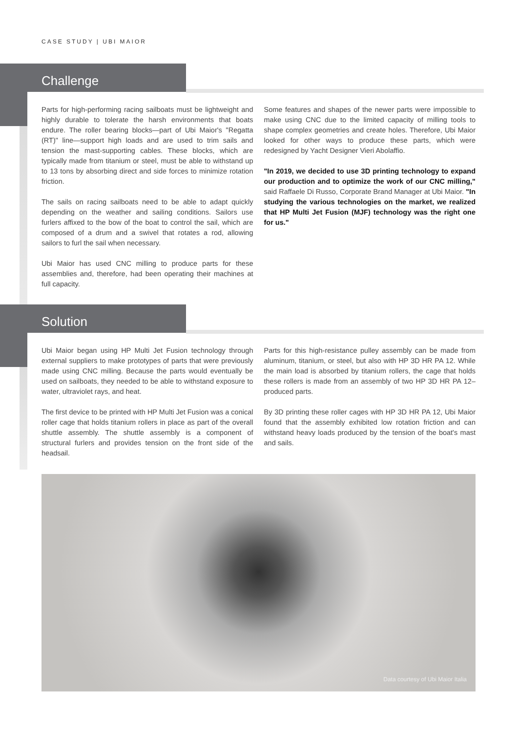CASE STUDY | UBI MAIOR
Challenge
Parts for high-performing racing sailboats must be lightweight and highly durable to tolerate the harsh environments that boats endure. The roller bearing blocks—part of Ubi Maior's "Regatta (RT)" line—support high loads and are used to trim sails and tension the mast-supporting cables. These blocks, which are typically made from titanium or steel, must be able to withstand up to 13 tons by absorbing direct and side forces to minimize rotation friction.
The sails on racing sailboats need to be able to adapt quickly depending on the weather and sailing conditions. Sailors use furlers affixed to the bow of the boat to control the sail, which are composed of a drum and a swivel that rotates a rod, allowing sailors to furl the sail when necessary.
Ubi Maior has used CNC milling to produce parts for these assemblies and, therefore, had been operating their machines at full capacity.
Some features and shapes of the newer parts were impossible to make using CNC due to the limited capacity of milling tools to shape complex geometries and create holes. Therefore, Ubi Maior looked for other ways to produce these parts, which were redesigned by Yacht Designer Vieri Abolaffio.
"In 2019, we decided to use 3D printing technology to expand our production and to optimize the work of our CNC milling," said Raffaele Di Russo, Corporate Brand Manager at Ubi Maior. "In studying the various technologies on the market, we realized that HP Multi Jet Fusion (MJF) technology was the right one for us."
Solution
Ubi Maior began using HP Multi Jet Fusion technology through external suppliers to make prototypes of parts that were previously made using CNC milling. Because the parts would eventually be used on sailboats, they needed to be able to withstand exposure to water, ultraviolet rays, and heat.
The first device to be printed with HP Multi Jet Fusion was a conical roller cage that holds titanium rollers in place as part of the overall shuttle assembly. The shuttle assembly is a component of structural furlers and provides tension on the front side of the headsail.
Parts for this high-resistance pulley assembly can be made from aluminum, titanium, or steel, but also with HP 3D HR PA 12. While the main load is absorbed by titanium rollers, the cage that holds these rollers is made from an assembly of two HP 3D HR PA 12–produced parts.
By 3D printing these roller cages with HP 3D HR PA 12, Ubi Maior found that the assembly exhibited low rotation friction and can withstand heavy loads produced by the tension of the boat's mast and sails.
Data courtesy of Ubi Maior Italia